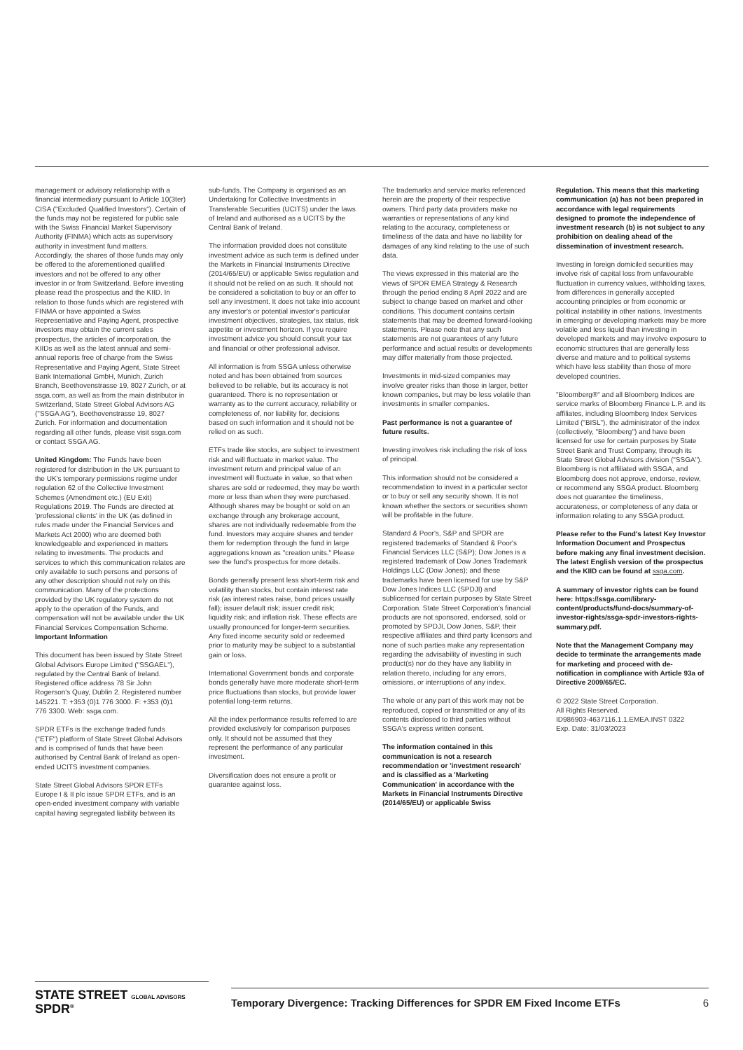management or advisory relationship with a financial intermediary pursuant to Article 10(3ter) CISA ("Excluded Qualified Investors"). Certain of the funds may not be registered for public sale with the Swiss Financial Market Supervisory Authority (FINMA) which acts as supervisory authority in investment fund matters. Accordingly, the shares of those funds may only be offered to the aforementioned qualified investors and not be offered to any other investor in or from Switzerland. Before investing please read the prospectus and the KIID. In relation to those funds which are registered with FINMA or have appointed a Swiss Representative and Paying Agent, prospective investors may obtain the current sales prospectus, the articles of incorporation, the KIIDs as well as the latest annual and semi-annual reports free of charge from the Swiss Representative and Paying Agent, State Street Bank International GmbH, Munich, Zurich Branch, Beethovenstrasse 19, 8027 Zurich, or at ssga.com, as well as from the main distributor in Switzerland, State Street Global Advisors AG ("SSGA AG"), Beethovenstrasse 19, 8027 Zurich. For information and documentation regarding all other funds, please visit ssga.com or contact SSGA AG.
United Kingdom: The Funds have been registered for distribution in the UK pursuant to the UK's temporary permissions regime under regulation 62 of the Collective Investment Schemes (Amendment etc.) (EU Exit) Regulations 2019. The Funds are directed at 'professional clients' in the UK (as defined in rules made under the Financial Services and Markets Act 2000) who are deemed both knowledgeable and experienced in matters relating to investments. The products and services to which this communication relates are only available to such persons and persons of any other description should not rely on this communication. Many of the protections provided by the UK regulatory system do not apply to the operation of the Funds, and compensation will not be available under the UK Financial Services Compensation Scheme.
Important Information
This document has been issued by State Street Global Advisors Europe Limited ("SSGAEL"), regulated by the Central Bank of Ireland. Registered office address 78 Sir John Rogerson's Quay, Dublin 2. Registered number 145221. T: +353 (0)1 776 3000. F: +353 (0)1 776 3300. Web: ssga.com.
SPDR ETFs is the exchange traded funds ("ETF") platform of State Street Global Advisors and is comprised of funds that have been authorised by Central Bank of Ireland as open-ended UCITS investment companies.
State Street Global Advisors SPDR ETFs Europe I & II plc issue SPDR ETFs, and is an open-ended investment company with variable capital having segregated liability between its
sub-funds. The Company is organised as an Undertaking for Collective Investments in Transferable Securities (UCITS) under the laws of Ireland and authorised as a UCITS by the Central Bank of Ireland.
The information provided does not constitute investment advice as such term is defined under the Markets in Financial Instruments Directive (2014/65/EU) or applicable Swiss regulation and it should not be relied on as such. It should not be considered a solicitation to buy or an offer to sell any investment. It does not take into account any investor's or potential investor's particular investment objectives, strategies, tax status, risk appetite or investment horizon. If you require investment advice you should consult your tax and financial or other professional advisor.
All information is from SSGA unless otherwise noted and has been obtained from sources believed to be reliable, but its accuracy is not guaranteed. There is no representation or warranty as to the current accuracy, reliability or completeness of, nor liability for, decisions based on such information and it should not be relied on as such.
ETFs trade like stocks, are subject to investment risk and will fluctuate in market value. The investment return and principal value of an investment will fluctuate in value, so that when shares are sold or redeemed, they may be worth more or less than when they were purchased. Although shares may be bought or sold on an exchange through any brokerage account, shares are not individually redeemable from the fund. Investors may acquire shares and tender them for redemption through the fund in large aggregations known as "creation units." Please see the fund's prospectus for more details.
Bonds generally present less short-term risk and volatility than stocks, but contain interest rate risk (as interest rates raise, bond prices usually fall); issuer default risk; issuer credit risk; liquidity risk; and inflation risk. These effects are usually pronounced for longer-term securities. Any fixed income security sold or redeemed prior to maturity may be subject to a substantial gain or loss.
International Government bonds and corporate bonds generally have more moderate short-term price fluctuations than stocks, but provide lower potential long-term returns.
All the index performance results referred to are provided exclusively for comparison purposes only. It should not be assumed that they represent the performance of any particular investment.
Diversification does not ensure a profit or guarantee against loss.
The trademarks and service marks referenced herein are the property of their respective owners. Third party data providers make no warranties or representations of any kind relating to the accuracy, completeness or timeliness of the data and have no liability for damages of any kind relating to the use of such data.
The views expressed in this material are the views of SPDR EMEA Strategy & Research through the period ending 8 April 2022 and are subject to change based on market and other conditions. This document contains certain statements that may be deemed forward-looking statements. Please note that any such statements are not guarantees of any future performance and actual results or developments may differ materially from those projected.
Investments in mid-sized companies may involve greater risks than those in larger, better known companies, but may be less volatile than investments in smaller companies.
Past performance is not a guarantee of future results.
Investing involves risk including the risk of loss of principal.
This information should not be considered a recommendation to invest in a particular sector or to buy or sell any security shown. It is not known whether the sectors or securities shown will be profitable in the future.
Standard & Poor's, S&P and SPDR are registered trademarks of Standard & Poor's Financial Services LLC (S&P); Dow Jones is a registered trademark of Dow Jones Trademark Holdings LLC (Dow Jones); and these trademarks have been licensed for use by S&P Dow Jones Indices LLC (SPDJI) and sublicensed for certain purposes by State Street Corporation. State Street Corporation's financial products are not sponsored, endorsed, sold or promoted by SPDJI, Dow Jones, S&P, their respective affiliates and third party licensors and none of such parties make any representation regarding the advisability of investing in such product(s) nor do they have any liability in relation thereto, including for any errors, omissions, or interruptions of any index.
The whole or any part of this work may not be reproduced, copied or transmitted or any of its contents disclosed to third parties without SSGA's express written consent.
The information contained in this communication is not a research recommendation or 'investment research' and is classified as a 'Marketing Communication' in accordance with the Markets in Financial Instruments Directive (2014/65/EU) or applicable Swiss
Regulation. This means that this marketing communication (a) has not been prepared in accordance with legal requirements designed to promote the independence of investment research (b) is not subject to any prohibition on dealing ahead of the dissemination of investment research.
Investing in foreign domiciled securities may involve risk of capital loss from unfavourable fluctuation in currency values, withholding taxes, from differences in generally accepted accounting principles or from economic or political instability in other nations. Investments in emerging or developing markets may be more volatile and less liquid than investing in developed markets and may involve exposure to economic structures that are generally less diverse and mature and to political systems which have less stability than those of more developed countries.
"Bloomberg®" and all Bloomberg Indices are service marks of Bloomberg Finance L.P. and its affiliates, including Bloomberg Index Services Limited ("BISL"), the administrator of the index (collectively, "Bloomberg") and have been licensed for use for certain purposes by State Street Bank and Trust Company, through its State Street Global Advisors division ("SSGA"). Bloomberg is not affiliated with SSGA, and Bloomberg does not approve, endorse, review, or recommend any SSGA product. Bloomberg does not guarantee the timeliness, accurateness, or completeness of any data or information relating to any SSGA product.
Please refer to the Fund's latest Key Investor Information Document and Prospectus before making any final investment decision. The latest English version of the prospectus and the KIID can be found at ssga.com.
A summary of investor rights can be found here: https://ssga.com/library-content/products/fund-docs/summary-of-investor-rights/ssga-spdr-investors-rights-summary.pdf.
Note that the Management Company may decide to terminate the arrangements made for marketing and proceed with de-notification in compliance with Article 93a of Directive 2009/65/EC.
© 2022 State Street Corporation.
All Rights Reserved.
ID986903-4637116.1.1.EMEA.INST 0322
Exp. Date: 31/03/2023
STATE STREET GLOBAL ADVISORS SPDR<sup>®</sup>
Temporary Divergence: Tracking Differences for SPDR EM Fixed Income ETFs
6